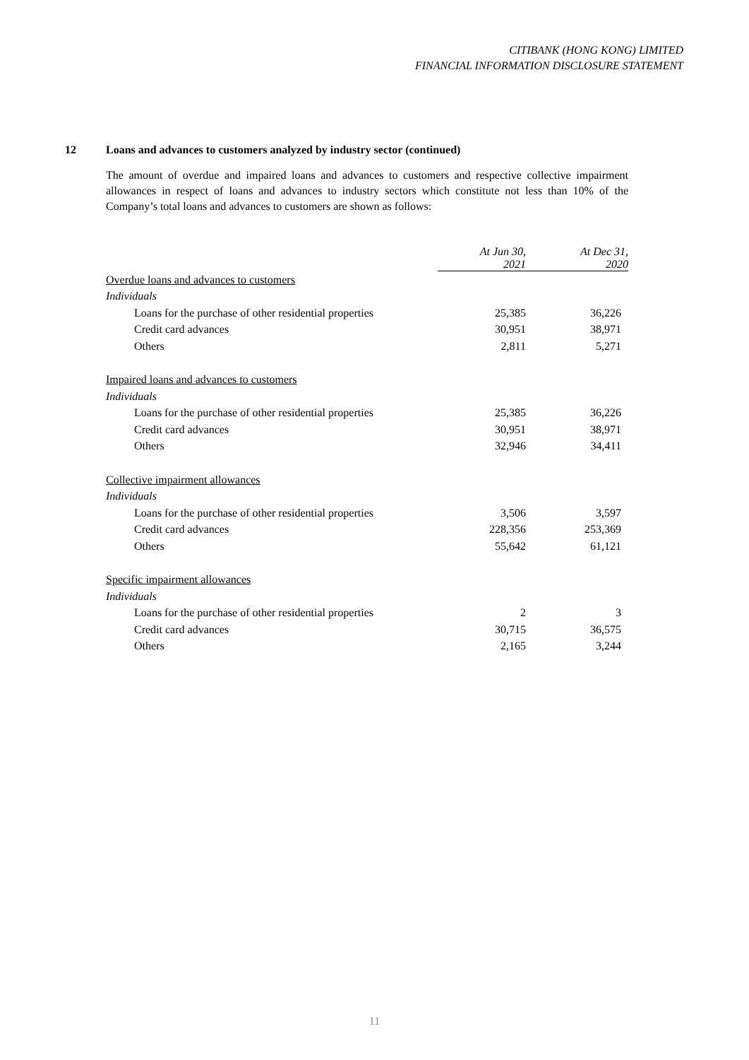CITIBANK (HONG KONG) LIMITED
FINANCIAL INFORMATION DISCLOSURE STATEMENT
12 Loans and advances to customers analyzed by industry sector (continued)
The amount of overdue and impaired loans and advances to customers and respective collective impairment allowances in respect of loans and advances to industry sectors which constitute not less than 10% of the Company’s total loans and advances to customers are shown as follows:
| | At Jun 30, 2021 | At Dec 31, 2020 |
| Overdue loans and advances to customers | | |
| Individuals | | |
| Loans for the purchase of other residential properties | 25,385 | 36,226 |
| Credit card advances | 30,951 | 38,971 |
| Others | 2,811 | 5,271 |
| Impaired loans and advances to customers | | |
| Individuals | | |
| Loans for the purchase of other residential properties | 25,385 | 36,226 |
| Credit card advances | 30,951 | 38,971 |
| Others | 32,946 | 34,411 |
| Collective impairment allowances | | |
| Individuals | | |
| Loans for the purchase of other residential properties | 3,506 | 3,597 |
| Credit card advances | 228,356 | 253,369 |
| Others | 55,642 | 61,121 |
| Specific impairment allowances | | |
| Individuals | | |
| Loans for the purchase of other residential properties | 2 | 3 |
| Credit card advances | 30,715 | 36,575 |
| Others | 2,165 | 3,244 |
11